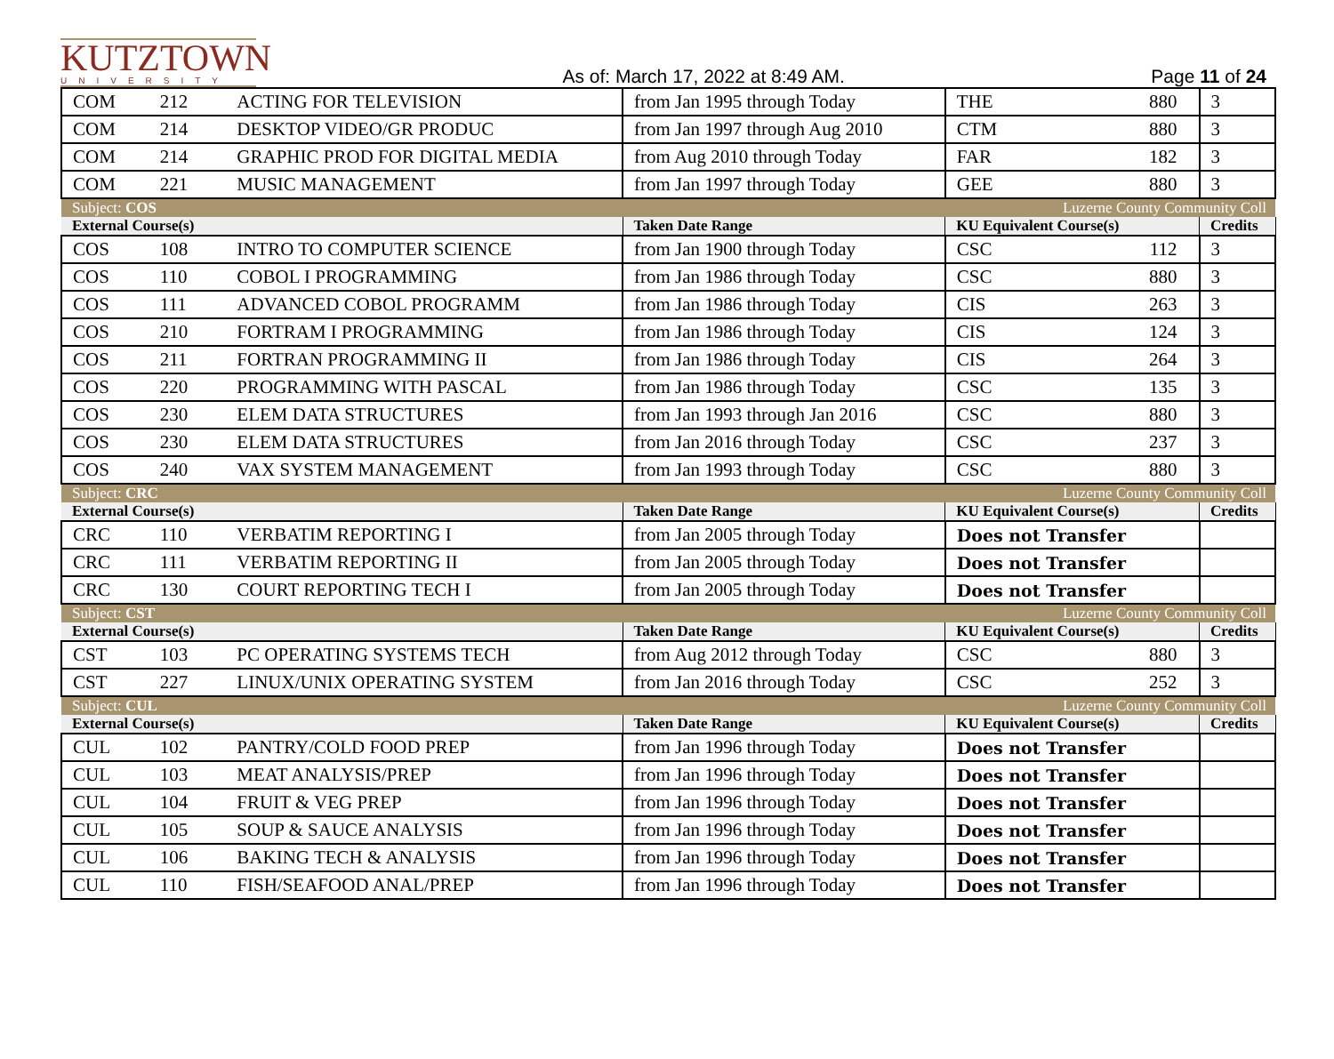KUTZTOWN
UNIVERSITY
As of: March 17, 2022 at 8:49 AM.
Page 11 of 24
| COM | 212 | ACTING FOR TELEVISION | from Jan 1995 through Today | THE | 880 | 3 |
| COM | 214 | DESKTOP VIDEO/GR PRODUC | from Jan 1997 through Aug 2010 | CTM | 880 | 3 |
| COM | 214 | GRAPHIC PROD FOR DIGITAL MEDIA | from Aug 2010 through Today | FAR | 182 | 3 |
| COM | 221 | MUSIC MANAGEMENT | from Jan 1997 through Today | GEE | 880 | 3 |
| Subject: COS | | | | Luzerne County Community Coll | | |
| External Course(s) | | | Taken Date Range | KU Equivalent Course(s) | | Credits |
| COS | 108 | INTRO TO COMPUTER SCIENCE | from Jan 1900 through Today | CSC | 112 | 3 |
| COS | 110 | COBOL I PROGRAMMING | from Jan 1986 through Today | CSC | 880 | 3 |
| COS | 111 | ADVANCED COBOL PROGRAMM | from Jan 1986 through Today | CIS | 263 | 3 |
| COS | 210 | FORTRAM I PROGRAMMING | from Jan 1986 through Today | CIS | 124 | 3 |
| COS | 211 | FORTRAN PROGRAMMING II | from Jan 1986 through Today | CIS | 264 | 3 |
| COS | 220 | PROGRAMMING WITH PASCAL | from Jan 1986 through Today | CSC | 135 | 3 |
| COS | 230 | ELEM DATA STRUCTURES | from Jan 1993 through Jan 2016 | CSC | 880 | 3 |
| COS | 230 | ELEM DATA STRUCTURES | from Jan 2016 through Today | CSC | 237 | 3 |
| COS | 240 | VAX SYSTEM MANAGEMENT | from Jan 1993 through Today | CSC | 880 | 3 |
| Subject: CRC | | | | Luzerne County Community Coll | | |
| External Course(s) | | | Taken Date Range | KU Equivalent Course(s) | | Credits |
| CRC | 110 | VERBATIM REPORTING I | from Jan 2005 through Today | Does not Transfer | | |
| CRC | 111 | VERBATIM REPORTING II | from Jan 2005 through Today | Does not Transfer | | |
| CRC | 130 | COURT REPORTING TECH I | from Jan 2005 through Today | Does not Transfer | | |
| Subject: CST | | | | Luzerne County Community Coll | | |
| External Course(s) | | | Taken Date Range | KU Equivalent Course(s) | | Credits |
| CST | 103 | PC OPERATING SYSTEMS TECH | from Aug 2012 through Today | CSC | 880 | 3 |
| CST | 227 | LINUX/UNIX OPERATING SYSTEM | from Jan 2016 through Today | CSC | 252 | 3 |
| Subject: CUL | | | | Luzerne County Community Coll | | |
| External Course(s) | | | Taken Date Range | KU Equivalent Course(s) | | Credits |
| CUL | 102 | PANTRY/COLD FOOD PREP | from Jan 1996 through Today | Does not Transfer | | |
| CUL | 103 | MEAT ANALYSIS/PREP | from Jan 1996 through Today | Does not Transfer | | |
| CUL | 104 | FRUIT & VEG PREP | from Jan 1996 through Today | Does not Transfer | | |
| CUL | 105 | SOUP & SAUCE ANALYSIS | from Jan 1996 through Today | Does not Transfer | | |
| CUL | 106 | BAKING TECH & ANALYSIS | from Jan 1996 through Today | Does not Transfer | | |
| CUL | 110 | FISH/SEAFOOD ANAL/PREP | from Jan 1996 through Today | Does not Transfer | | |